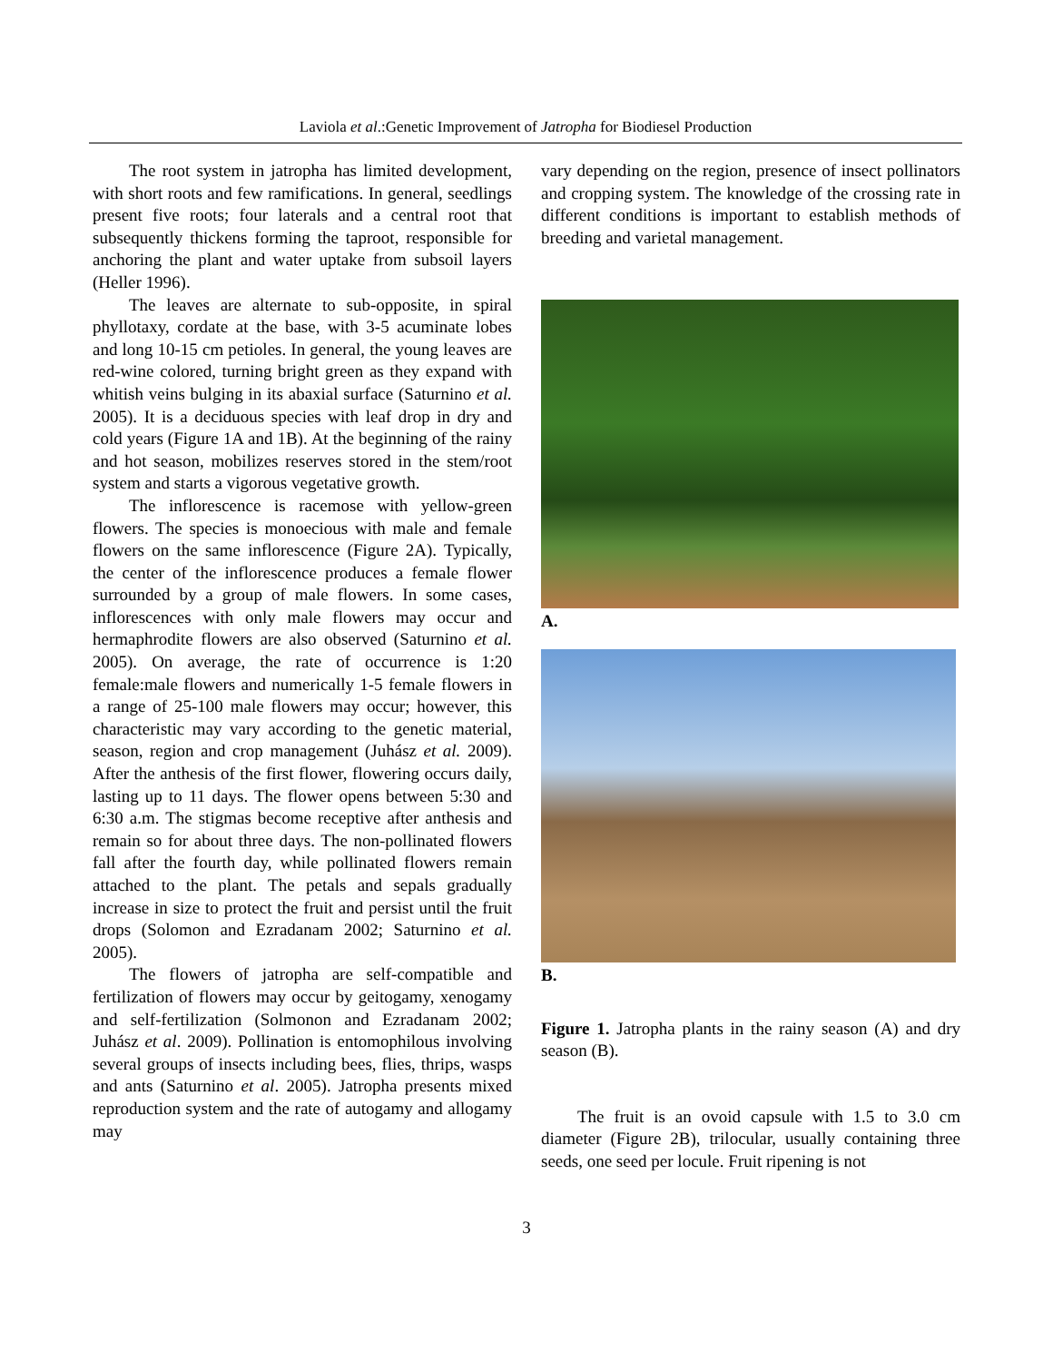Laviola et al.:Genetic Improvement of Jatropha for Biodiesel Production
The root system in jatropha has limited development, with short roots and few ramifications. In general, seedlings present five roots; four laterals and a central root that subsequently thickens forming the taproot, responsible for anchoring the plant and water uptake from subsoil layers (Heller 1996).
The leaves are alternate to sub-opposite, in spiral phyllotaxy, cordate at the base, with 3-5 acuminate lobes and long 10-15 cm petioles. In general, the young leaves are red-wine colored, turning bright green as they expand with whitish veins bulging in its abaxial surface (Saturnino et al. 2005). It is a deciduous species with leaf drop in dry and cold years (Figure 1A and 1B). At the beginning of the rainy and hot season, mobilizes reserves stored in the stem/root system and starts a vigorous vegetative growth.
The inflorescence is racemose with yellow-green flowers. The species is monoecious with male and female flowers on the same inflorescence (Figure 2A). Typically, the center of the inflorescence produces a female flower surrounded by a group of male flowers. In some cases, inflorescences with only male flowers may occur and hermaphrodite flowers are also observed (Saturnino et al. 2005). On average, the rate of occurrence is 1:20 female:male flowers and numerically 1-5 female flowers in a range of 25-100 male flowers may occur; however, this characteristic may vary according to the genetic material, season, region and crop management (Juhász et al. 2009). After the anthesis of the first flower, flowering occurs daily, lasting up to 11 days. The flower opens between 5:30 and 6:30 a.m. The stigmas become receptive after anthesis and remain so for about three days. The non-pollinated flowers fall after the fourth day, while pollinated flowers remain attached to the plant. The petals and sepals gradually increase in size to protect the fruit and persist until the fruit drops (Solomon and Ezradanam 2002; Saturnino et al. 2005).
The flowers of jatropha are self-compatible and fertilization of flowers may occur by geitogamy, xenogamy and self-fertilization (Solmonon and Ezradanam 2002; Juhász et al. 2009). Pollination is entomophilous involving several groups of insects including bees, flies, thrips, wasps and ants (Saturnino et al. 2005). Jatropha presents mixed reproduction system and the rate of autogamy and allogamy may
vary depending on the region, presence of insect pollinators and cropping system. The knowledge of the crossing rate in different conditions is important to establish methods of breeding and varietal management.
A.
B.
Figure 1. Jatropha plants in the rainy season (A) and dry season (B).
The fruit is an ovoid capsule with 1.5 to 3.0 cm diameter (Figure 2B), trilocular, usually containing three seeds, one seed per locule. Fruit ripening is not
3